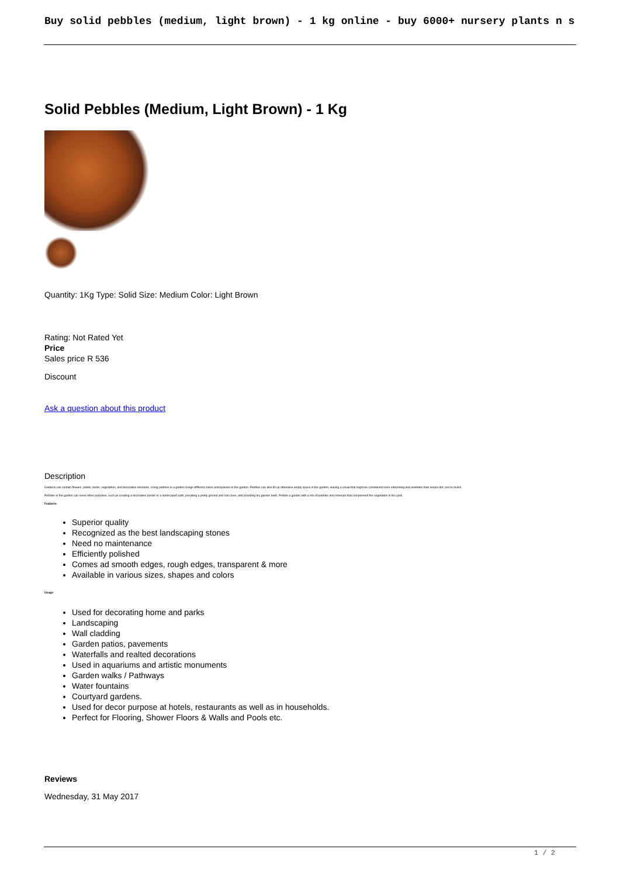Buy solid pebbles (medium, light brown) - 1 kg online - buy 6000+ nursery plants n s
Solid Pebbles (Medium, Light Brown) - 1 Kg
Quantity: 1Kg Type: Solid Size: Medium Color: Light Brown
Rating: Not Rated Yet
Price
Sales price R 536
Discount
Ask a question about this product
Description
Gardens can contain flowers, plants, herbs, vegetables, and decorative elements. Using pebbles in a garden brings different colors and textures to the garden. Pebbles can also fill up otherwise empty space in the garden, leaving a visual that might be considered more interesting and aesthetic than simple dirt, soil or mulch.
Pebbles in the garden can serve other purposes, such as creating a decorative border or a landscaped path, providing a pretty ground and soil cover, and providing dry garden beds. Pebble a garden with a mix of pebbles and minerals that complement the vegetation in the yard.
Features:
Superior quality
Recognized as the best landscaping stones
Need no maintenance
Efficiently polished
Comes ad smooth edges, rough edges, transparent & more
Available in various sizes, shapes and colors
Usage:
Used for decorating home and parks
Landscaping
Wall cladding
Garden patios, pavements
Waterfalls and realted decorations
Used in aquariums and artistic monuments
Garden walks / Pathways
Water fountains
Courtyard gardens.
Used for decor purpose at hotels, restaurants as well as in households.
Perfect for Flooring, Shower Floors & Walls and Pools etc.
Reviews
Wednesday, 31 May 2017
1 / 2